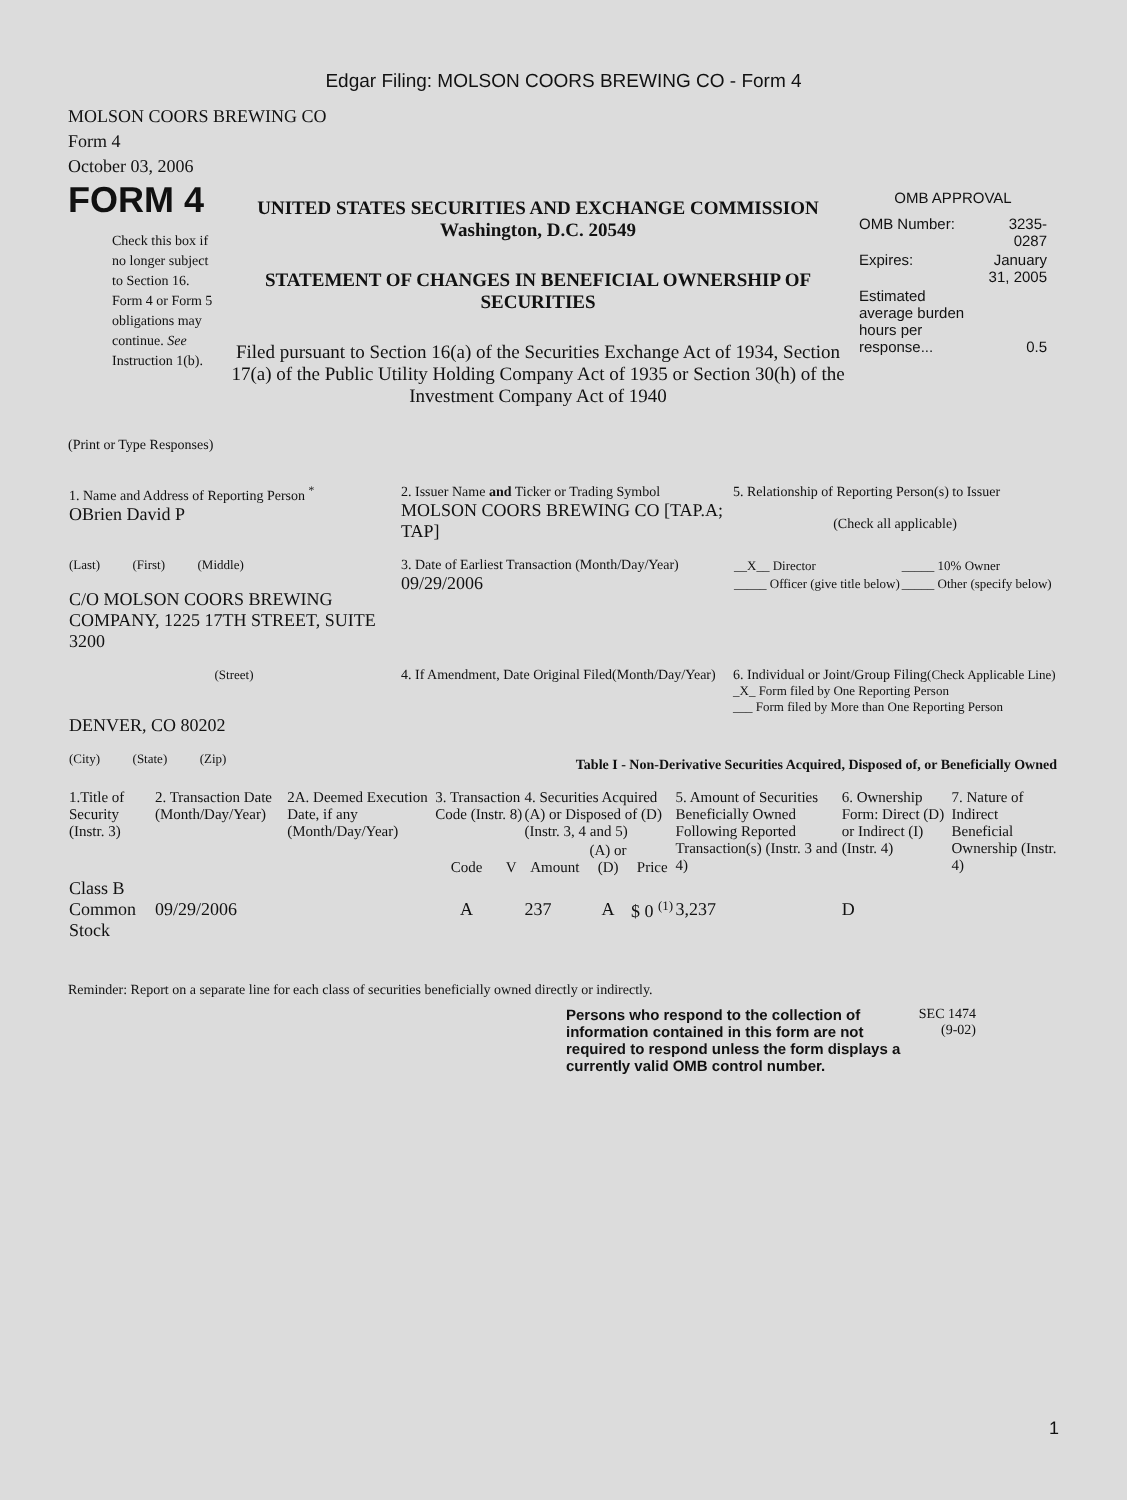Edgar Filing: MOLSON COORS BREWING CO - Form 4
MOLSON COORS BREWING CO
Form 4
October 03, 2006
FORM 4
Check this box if no longer subject to Section 16. Form 4 or Form 5 obligations may continue. See Instruction 1(b).
UNITED STATES SECURITIES AND EXCHANGE COMMISSION
Washington, D.C. 20549
STATEMENT OF CHANGES IN BENEFICIAL OWNERSHIP OF SECURITIES
Filed pursuant to Section 16(a) of the Securities Exchange Act of 1934, Section 17(a) of the Public Utility Holding Company Act of 1935 or Section 30(h) of the Investment Company Act of 1940
OMB APPROVAL
| OMB Number: | 3235-0287 |
| Expires: | January 31, 2005 |
| Estimated average burden hours per response... | 0.5 |
(Print or Type Responses)
| 1. Name and Address of Reporting Person <sup>*</sup> OBrien David P | 2. Issuer Name and Ticker or Trading Symbol MOLSON COORS BREWING CO [TAP.A; TAP] | 5. Relationship of Reporting Person(s) to Issuer (Check all applicable) |
| (Last) (First) (Middle) C/O MOLSON COORS BREWING COMPANY, 1225 17TH STREET, SUITE 3200 | 3. Date of Earliest Transaction (Month/Day/Year) 09/29/2006 | / __X__ Director / _____ 10% Owner / / _____ Officer (give title below) / _____ Other (specify below) / |
| (Street) DENVER, CO 80202 | 4. If Amendment, Date Original Filed(Month/Day/Year) | 6. Individual or Joint/Group Filing (Check Applicable Line) _X_ Form filed by One Reporting Person ___ Form filed by More than One Reporting Person |
| (City) (State) (Zip) | Table I - Non-Derivative Securities Acquired, Disposed of, or Beneficially Owned | |
| 1.Title of Security (Instr. 3) | 2. Transaction Date (Month/Day/Year) | 2A. Deemed Execution Date, if any (Month/Day/Year) | 3. Transaction Code (Instr. 8) | | 4. Securities Acquired (A) or Disposed of (D) (Instr. 3, 4 and 5) | | | 5. Amount of Securities Beneficially Owned Following Reported Transaction(s) (Instr. 3 and 4) | 6. Ownership Form: Direct (D) or Indirect (I) (Instr. 4) | 7. Nature of Indirect Beneficial Ownership (Instr. 4) |
| --- | --- | --- | --- | --- | --- | --- | --- | --- | --- | --- |
| | | | Code | V | Amount | (A) or (D) | Price | | | |
| Class B Common Stock | 09/29/2006 | | A | | 237 | A | $ 0 <sup>(1)</sup> | 3,237 | D | |
Reminder: Report on a separate line for each class of securities beneficially owned directly or indirectly.
Persons who respond to the collection of information contained in this form are not required to respond unless the form displays a currently valid OMB control number.
SEC 1474 (9-02)
1